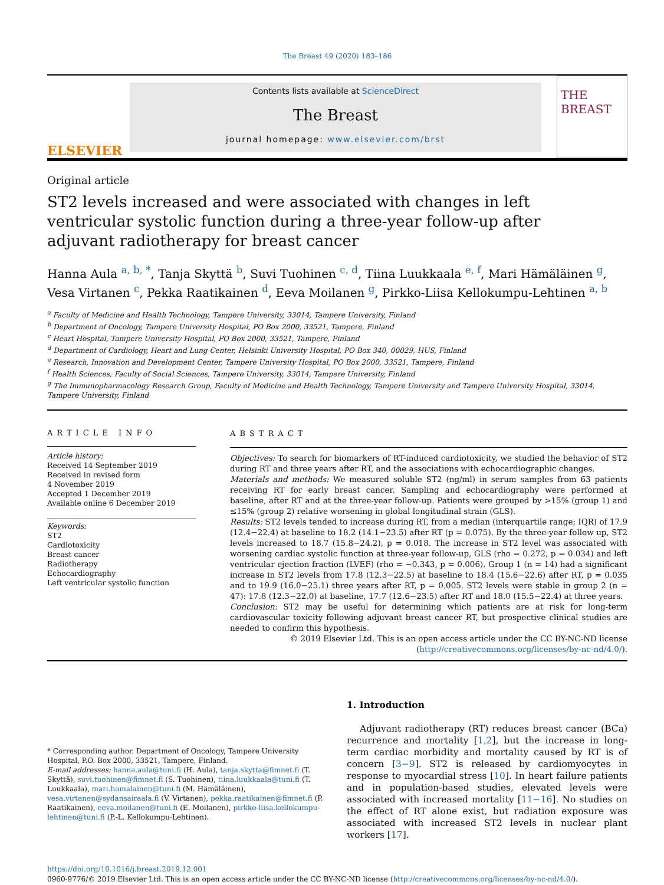The Breast 49 (2020) 183–186
ELSEVIER
Contents lists available at ScienceDirect
The Breast
journal homepage: www.elsevier.com/brst
THE BREAST
Original article
ST2 levels increased and were associated with changes in left ventricular systolic function during a three-year follow-up after adjuvant radiotherapy for breast cancer
Hanna Aula <sup>a, b, *</sup>, Tanja Skyttä <sup>b</sup>, Suvi Tuohinen <sup>c, d</sup>, Tiina Luukkaala <sup>e, f</sup>, Mari Hämäläinen <sup>g</sup>, Vesa Virtanen <sup>c</sup>, Pekka Raatikainen <sup>d</sup>, Eeva Moilanen <sup>g</sup>, Pirkko-Liisa Kellokumpu-Lehtinen <sup>a, b</sup>
<sup>a</sup> Faculty of Medicine and Health Technology, Tampere University, 33014, Tampere University, Finland
<sup>b</sup> Department of Oncology, Tampere University Hospital, PO Box 2000, 33521, Tampere, Finland
<sup>c</sup> Heart Hospital, Tampere University Hospital, PO Box 2000, 33521, Tampere, Finland
<sup>d</sup> Department of Cardiology, Heart and Lung Center, Helsinki University Hospital, PO Box 340, 00029, HUS, Finland
<sup>e</sup> Research, Innovation and Development Center, Tampere University Hospital, PO Box 2000, 33521, Tampere, Finland
<sup>f</sup> Health Sciences, Faculty of Social Sciences, Tampere University, 33014, Tampere University, Finland
<sup>g</sup> The Immunopharmacology Research Group, Faculty of Medicine and Health Technology, Tampere University and Tampere University Hospital, 33014, Tampere University, Finland
ARTICLE INFO
Article history:
Received 14 September 2019
Received in revised form
4 November 2019
Accepted 1 December 2019
Available online 6 December 2019
Keywords:
ST2
Cardiotoxicity
Breast cancer
Radiotherapy
Echocardiography
Left ventricular systolic function
ABSTRACT
Objectives: To search for biomarkers of RT-induced cardiotoxicity, we studied the behavior of ST2 during RT and three years after RT, and the associations with echocardiographic changes.
Materials and methods: We measured soluble ST2 (ng/ml) in serum samples from 63 patients receiving RT for early breast cancer. Sampling and echocardiography were performed at baseline, after RT and at the three-year follow-up. Patients were grouped by >15% (group 1) and ≤15% (group 2) relative worsening in global longitudinal strain (GLS).
Results: ST2 levels tended to increase during RT, from a median (interquartile range; IQR) of 17.9 (12.4−22.4) at baseline to 18.2 (14.1−23.5) after RT (p = 0.075). By the three-year follow up, ST2 levels increased to 18.7 (15.8−24.2), p = 0.018. The increase in ST2 level was associated with worsening cardiac systolic function at three-year follow-up, GLS (rho = 0.272, p = 0.034) and left ventricular ejection fraction (LVEF) (rho = −0.343, p = 0.006). Group 1 (n = 14) had a significant increase in ST2 levels from 17.8 (12.3−22.5) at baseline to 18.4 (15.6−22.6) after RT, p = 0.035 and to 19.9 (16.0−25.1) three years after RT, p = 0.005. ST2 levels were stable in group 2 (n = 47): 17.8 (12.3−22.0) at baseline, 17.7 (12.6−23.5) after RT and 18.0 (15.5−22.4) at three years.
Conclusion: ST2 may be useful for determining which patients are at risk for long-term cardiovascular toxicity following adjuvant breast cancer RT, but prospective clinical studies are needed to confirm this hypothesis.
© 2019 Elsevier Ltd. This is an open access article under the CC BY-NC-ND license (http://creativecommons.org/licenses/by-nc-nd/4.0/).
* Corresponding author. Department of Oncology, Tampere University Hospital, P.O. Box 2000, 33521, Tampere, Finland.
E-mail addresses: hanna.aula@tuni.fi (H. Aula), tanja.skytta@fimnet.fi (T. Skyttä), suvi.tuohinen@fimnet.fi (S. Tuohinen), tiina.luukkaala@tuni.fi (T. Luukkaala), mari.hamalainen@tuni.fi (M. Hämäläinen), vesa.virtanen@sydansairaala.fi (V. Virtanen), pekka.raatikainen@fimnet.fi (P. Raatikainen), eeva.moilanen@tuni.fi (E. Moilanen), pirkko-liisa.kellokumpu-lehtinen@tuni.fi (P.-L. Kellokumpu-Lehtinen).
1. Introduction
Adjuvant radiotherapy (RT) reduces breast cancer (BCa) recurrence and mortality [1,2], but the increase in long-term cardiac morbidity and mortality caused by RT is of concern [3−9]. ST2 is released by cardiomyocytes in response to myocardial stress [10]. In heart failure patients and in population-based studies, elevated levels were associated with increased mortality [11−16]. No studies on the effect of RT alone exist, but radiation exposure was associated with increased ST2 levels in nuclear plant workers [17].
https://doi.org/10.1016/j.breast.2019.12.001
0960-9776/© 2019 Elsevier Ltd. This is an open access article under the CC BY-NC-ND license (http://creativecommons.org/licenses/by-nc-nd/4.0/).